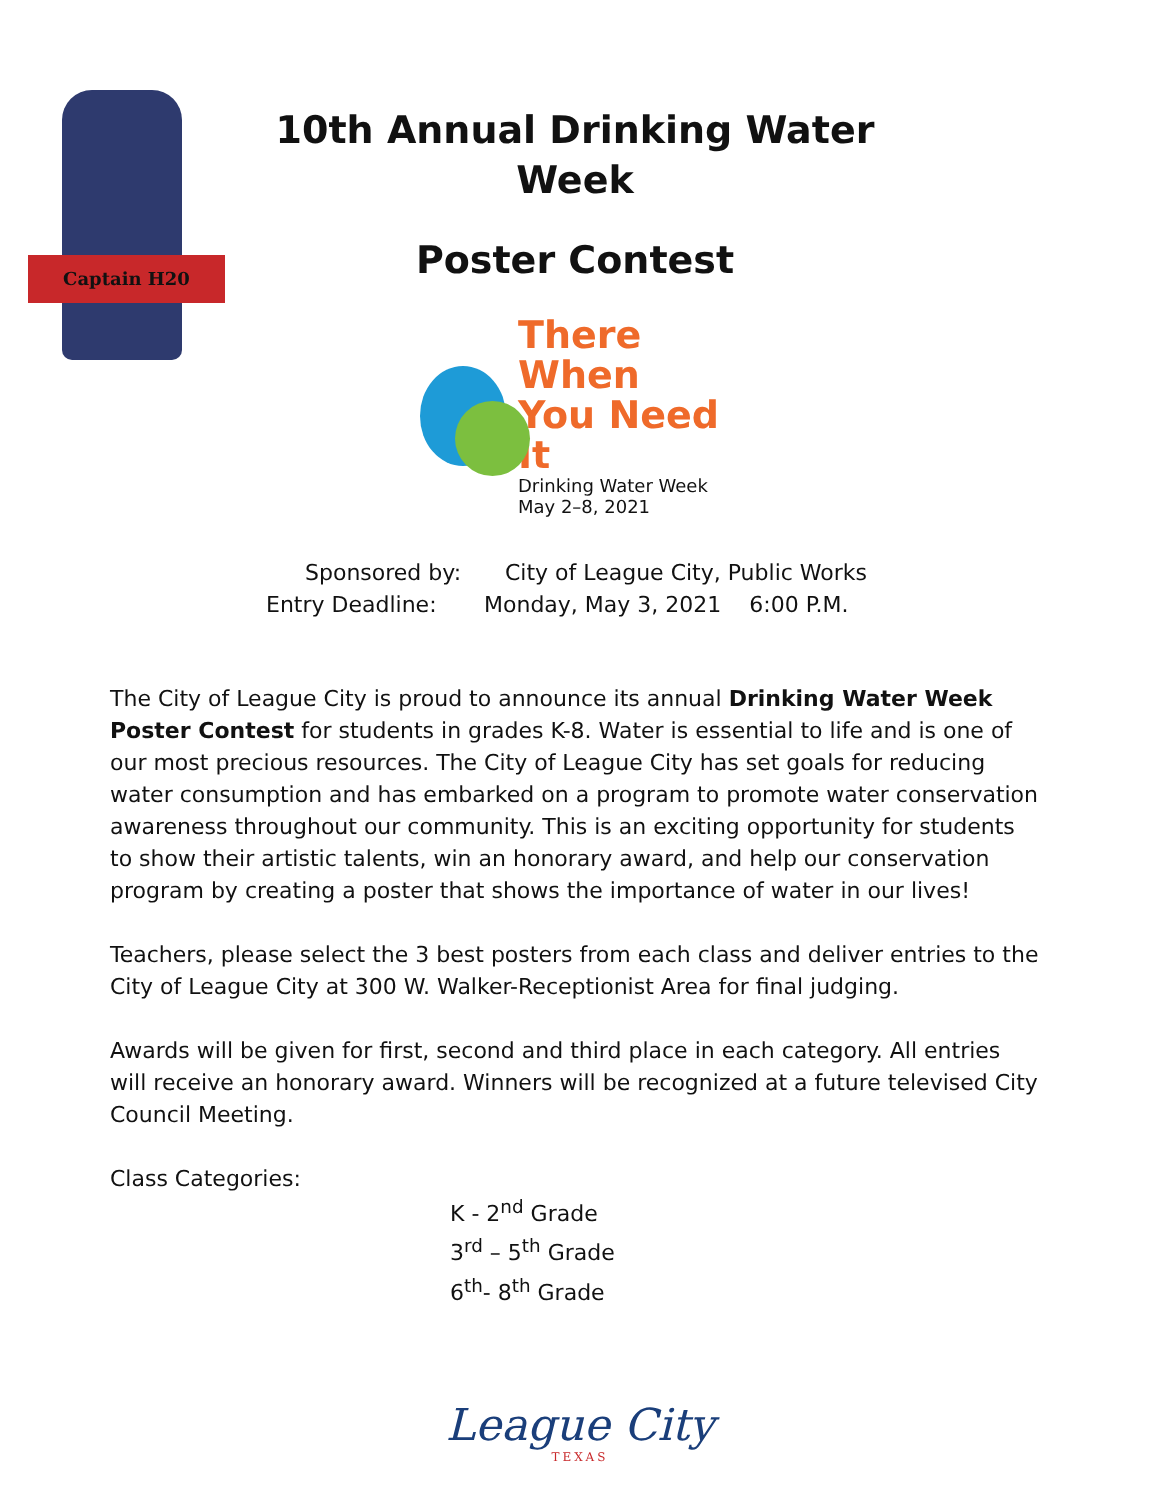Captain H20
10th Annual Drinking Water
Week
Poster Contest
There When
You Need It
Drinking Water Week
May 2–8, 2021
Sponsored by: City of League City, Public Works
Entry Deadline: Monday, May 3, 2021 6:00 P.M.
The City of League City is proud to announce its annual Drinking Water Week Poster Contest for students in grades K-8. Water is essential to life and is one of our most precious resources. The City of League City has set goals for reducing water consumption and has embarked on a program to promote water conservation awareness throughout our community. This is an exciting opportunity for students to show their artistic talents, win an honorary award, and help our conservation program by creating a poster that shows the importance of water in our lives!
Teachers, please select the 3 best posters from each class and deliver entries to the City of League City at 300 W. Walker-Receptionist Area for final judging.
Awards will be given for first, second and third place in each category. All entries will receive an honorary award. Winners will be recognized at a future televised City Council Meeting.
Class Categories:
K - 2<sup>nd</sup> Grade
3<sup>rd</sup> – 5<sup>th</sup> Grade
6<sup>th</sup>- 8<sup>th</sup> Grade
League City
TEXAS